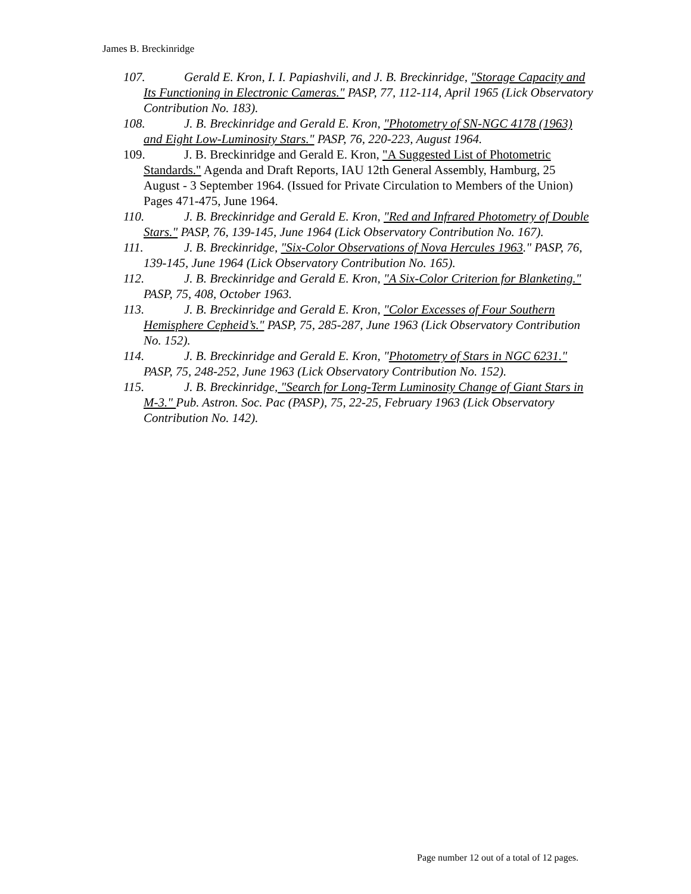James B. Breckinridge
107. Gerald E. Kron, I. I. Papiashvili, and J. B. Breckinridge, "Storage Capacity and Its Functioning in Electronic Cameras." PASP, 77, 112-114, April 1965 (Lick Observatory Contribution No. 183).
108. J. B. Breckinridge and Gerald E. Kron, "Photometry of SN-NGC 4178 (1963) and Eight Low-Luminosity Stars." PASP, 76, 220-223, August 1964.
109. J. B. Breckinridge and Gerald E. Kron, "A Suggested List of Photometric Standards." Agenda and Draft Reports, IAU 12th General Assembly, Hamburg, 25 August - 3 September 1964. (Issued for Private Circulation to Members of the Union) Pages 471-475, June 1964.
110. J. B. Breckinridge and Gerald E. Kron, "Red and Infrared Photometry of Double Stars." PASP, 76, 139-145, June 1964 (Lick Observatory Contribution No. 167).
111. J. B. Breckinridge, "Six-Color Observations of Nova Hercules 1963." PASP, 76, 139-145, June 1964 (Lick Observatory Contribution No. 165).
112. J. B. Breckinridge and Gerald E. Kron, "A Six-Color Criterion for Blanketing." PASP, 75, 408, October 1963.
113. J. B. Breckinridge and Gerald E. Kron, "Color Excesses of Four Southern Hemisphere Cepheid’s." PASP, 75, 285-287, June 1963 (Lick Observatory Contribution No. 152).
114. J. B. Breckinridge and Gerald E. Kron, "Photometry of Stars in NGC 6231." PASP, 75, 248-252, June 1963 (Lick Observatory Contribution No. 152).
115. J. B. Breckinridge, "Search for Long-Term Luminosity Change of Giant Stars in M-3." Pub. Astron. Soc. Pac (PASP), 75, 22-25, February 1963 (Lick Observatory Contribution No. 142).
Page number 12 out of a total of 12 pages.